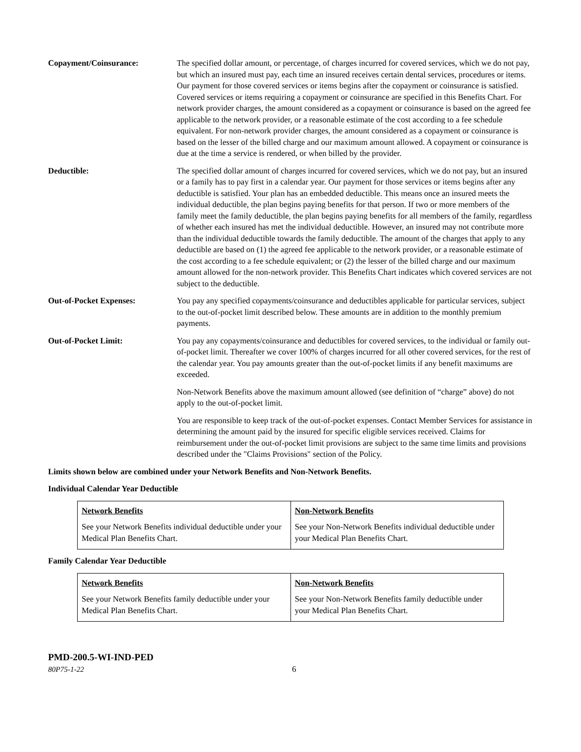Copayment/Coinsurance: The specified dollar amount, or percentage, of charges incurred for covered services, which we do not pay, but which an insured must pay, each time an insured receives certain dental services, procedures or items. Our payment for those covered services or items begins after the copayment or coinsurance is satisfied. Covered services or items requiring a copayment or coinsurance are specified in this Benefits Chart. For network provider charges, the amount considered as a copayment or coinsurance is based on the agreed fee applicable to the network provider, or a reasonable estimate of the cost according to a fee schedule equivalent. For non-network provider charges, the amount considered as a copayment or coinsurance is based on the lesser of the billed charge and our maximum amount allowed. A copayment or coinsurance is due at the time a service is rendered, or when billed by the provider.
Deductible: The specified dollar amount of charges incurred for covered services, which we do not pay, but an insured or a family has to pay first in a calendar year. Our payment for those services or items begins after any deductible is satisfied. Your plan has an embedded deductible. This means once an insured meets the individual deductible, the plan begins paying benefits for that person. If two or more members of the family meet the family deductible, the plan begins paying benefits for all members of the family, regardless of whether each insured has met the individual deductible. However, an insured may not contribute more than the individual deductible towards the family deductible. The amount of the charges that apply to any deductible are based on (1) the agreed fee applicable to the network provider, or a reasonable estimate of the cost according to a fee schedule equivalent; or (2) the lesser of the billed charge and our maximum amount allowed for the non-network provider. This Benefits Chart indicates which covered services are not subject to the deductible.
Out-of-Pocket Expenses: You pay any specified copayments/coinsurance and deductibles applicable for particular services, subject to the out-of-pocket limit described below. These amounts are in addition to the monthly premium payments.
Out-of-Pocket Limit: You pay any copayments/coinsurance and deductibles for covered services, to the individual or family out-of-pocket limit. Thereafter we cover 100% of charges incurred for all other covered services, for the rest of the calendar year. You pay amounts greater than the out-of-pocket limits if any benefit maximums are exceeded.
Non-Network Benefits above the maximum amount allowed (see definition of “charge” above) do not apply to the out-of-pocket limit.
You are responsible to keep track of the out-of-pocket expenses. Contact Member Services for assistance in determining the amount paid by the insured for specific eligible services received. Claims for reimbursement under the out-of-pocket limit provisions are subject to the same time limits and provisions described under the "Claims Provisions" section of the Policy.
Limits shown below are combined under your Network Benefits and Non-Network Benefits.
Individual Calendar Year Deductible
| Network Benefits See your Network Benefits individual deductible under your Medical Plan Benefits Chart. | Non-Network Benefits See your Non-Network Benefits individual deductible under your Medical Plan Benefits Chart. |
Family Calendar Year Deductible
| Network Benefits See your Network Benefits family deductible under your Medical Plan Benefits Chart. | Non-Network Benefits See your Non-Network Benefits family deductible under your Medical Plan Benefits Chart. |
PMD-200.5-WI-IND-PED
80P75-1-22 6